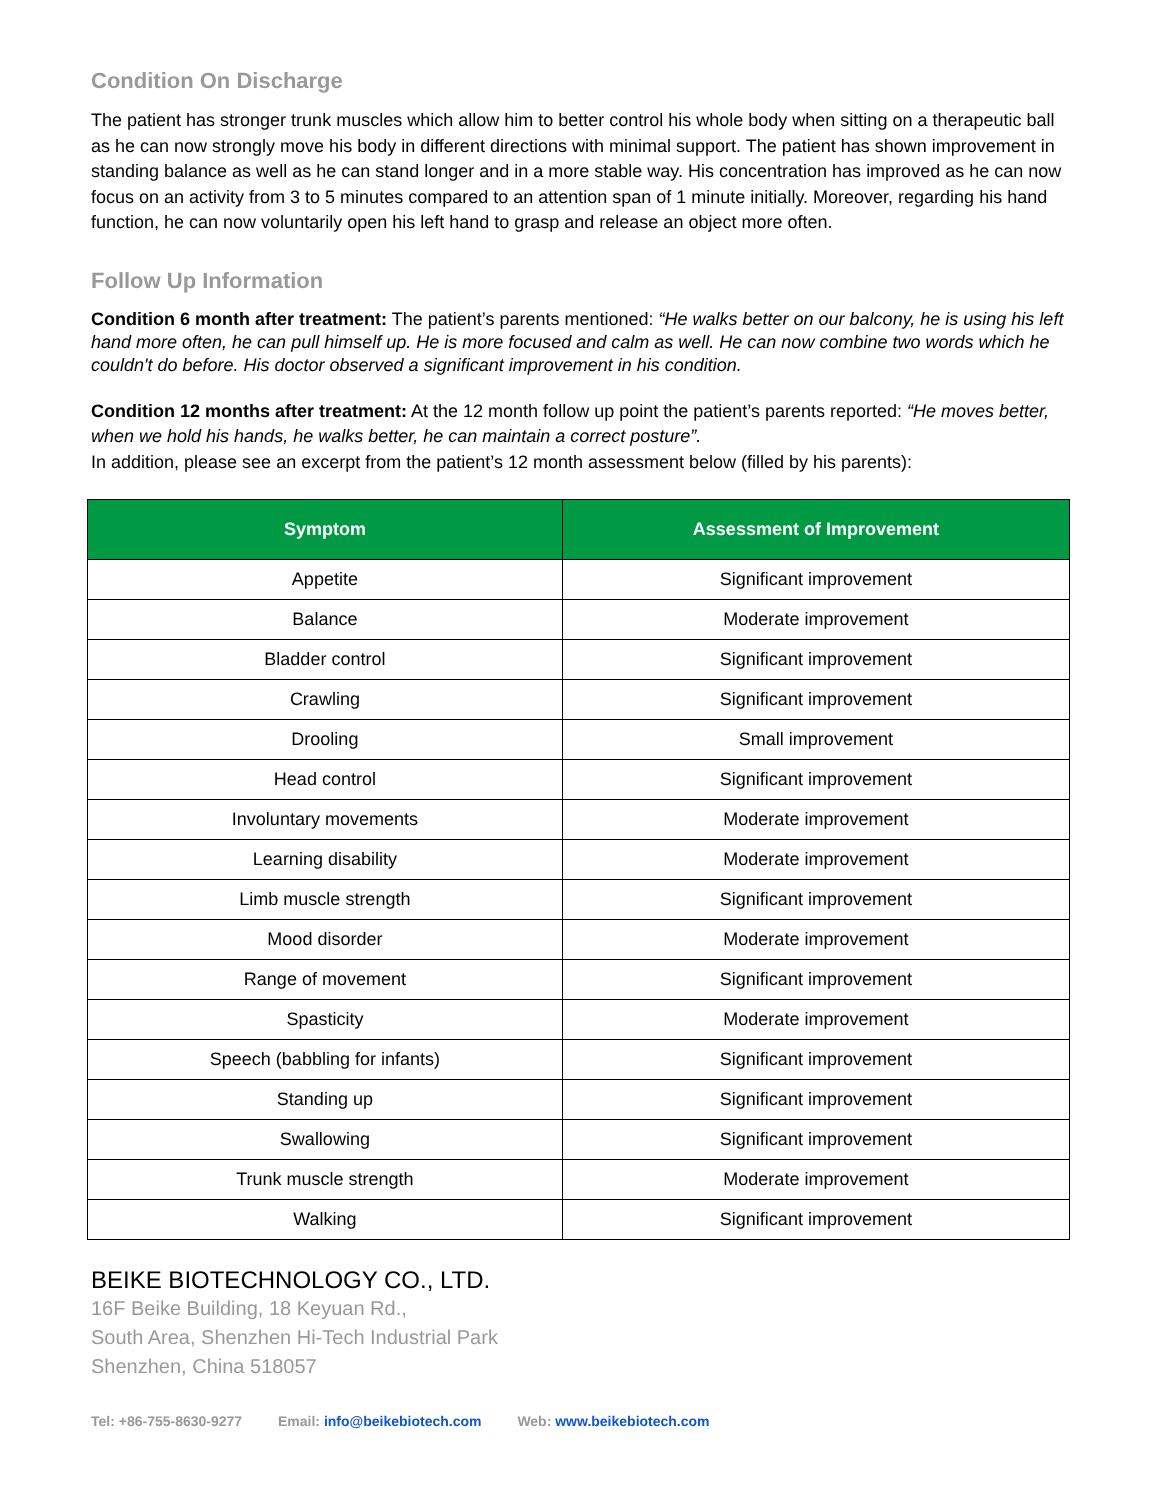Condition On Discharge
The patient has stronger trunk muscles which allow him to better control his whole body when sitting on a therapeutic ball as he can now strongly move his body in different directions with minimal support. The patient has shown improvement in standing balance as well as he can stand longer and in a more stable way. His concentration has improved as he can now focus on an activity from 3 to 5 minutes compared to an attention span of 1 minute initially. Moreover, regarding his hand function, he can now voluntarily open his left hand to grasp and release an object more often.
Follow Up Information
Condition 6 month after treatment: The patient’s parents mentioned: “He walks better on our balcony, he is using his left hand more often, he can pull himself up. He is more focused and calm as well. He can now combine two words which he couldn't do before. His doctor observed a significant improvement in his condition.
Condition 12 months after treatment: At the 12 month follow up point the patient’s parents reported: “He moves better, when we hold his hands, he walks better, he can maintain a correct posture”.
In addition, please see an excerpt from the patient’s 12 month assessment below (filled by his parents):
| Symptom | Assessment of Improvement |
| --- | --- |
| Appetite | Significant improvement |
| Balance | Moderate improvement |
| Bladder control | Significant improvement |
| Crawling | Significant improvement |
| Drooling | Small improvement |
| Head control | Significant improvement |
| Involuntary movements | Moderate improvement |
| Learning disability | Moderate improvement |
| Limb muscle strength | Significant improvement |
| Mood disorder | Moderate improvement |
| Range of movement | Significant improvement |
| Spasticity | Moderate improvement |
| Speech (babbling for infants) | Significant improvement |
| Standing up | Significant improvement |
| Swallowing | Significant improvement |
| Trunk muscle strength | Moderate improvement |
| Walking | Significant improvement |
BEIKE BIOTECHNOLOGY CO., LTD.
16F Beike Building, 18 Keyuan Rd.,
South Area, Shenzhen Hi-Tech Industrial Park
Shenzhen, China 518057
Tel: +86-755-8630-9277 Email: info@beikebiotech.com Web: www.beikebiotech.com